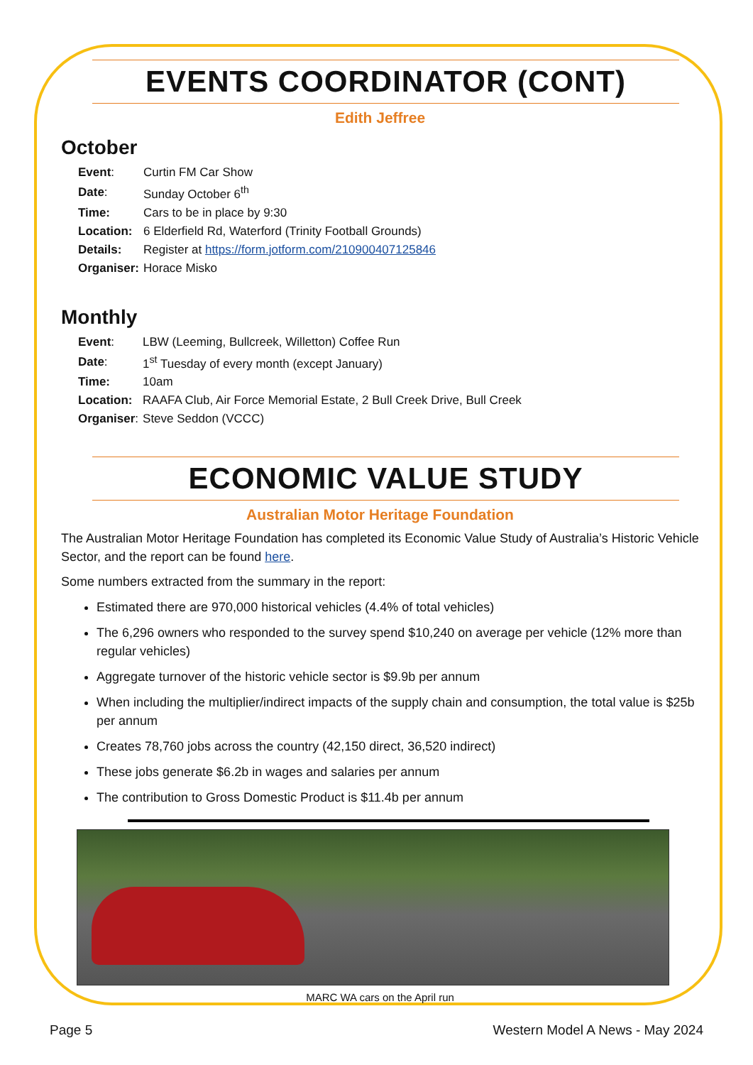EVENTS COORDINATOR (CONT)
Edith Jeffree
October
| Event : | Curtin FM Car Show |
| Date : | Sunday October 6<sup>th</sup> |
| Time: | Cars to be in place by 9:30 |
| Location: | 6 Elderfield Rd, Waterford (Trinity Football Grounds) |
| Details: | Register at https://form.jotform.com/210900407125846 |
| Organiser: | Horace Misko |
Monthly
| Event : | LBW (Leeming, Bullcreek, Willetton) Coffee Run |
| Date : | 1<sup>st</sup> Tuesday of every month (except January) |
| Time: | 10am |
| Location: | RAAFA Club, Air Force Memorial Estate, 2 Bull Creek Drive, Bull Creek |
| Organiser : | Steve Seddon (VCCC) |
ECONOMIC VALUE STUDY
Australian Motor Heritage Foundation
The Australian Motor Heritage Foundation has completed its Economic Value Study of Australia’s Historic Vehicle Sector, and the report can be found here.
Some numbers extracted from the summary in the report:
Estimated there are 970,000 historical vehicles (4.4% of total vehicles)
The 6,296 owners who responded to the survey spend $10,240 on average per vehicle (12% more than regular vehicles)
Aggregate turnover of the historic vehicle sector is $9.9b per annum
When including the multiplier/indirect impacts of the supply chain and consumption, the total value is $25b per annum
Creates 78,760 jobs across the country (42,150 direct, 36,520 indirect)
These jobs generate $6.2b in wages and salaries per annum
The contribution to Gross Domestic Product is $11.4b per annum
MARC WA cars on the April run
Page 5 Western Model A News - May 2024